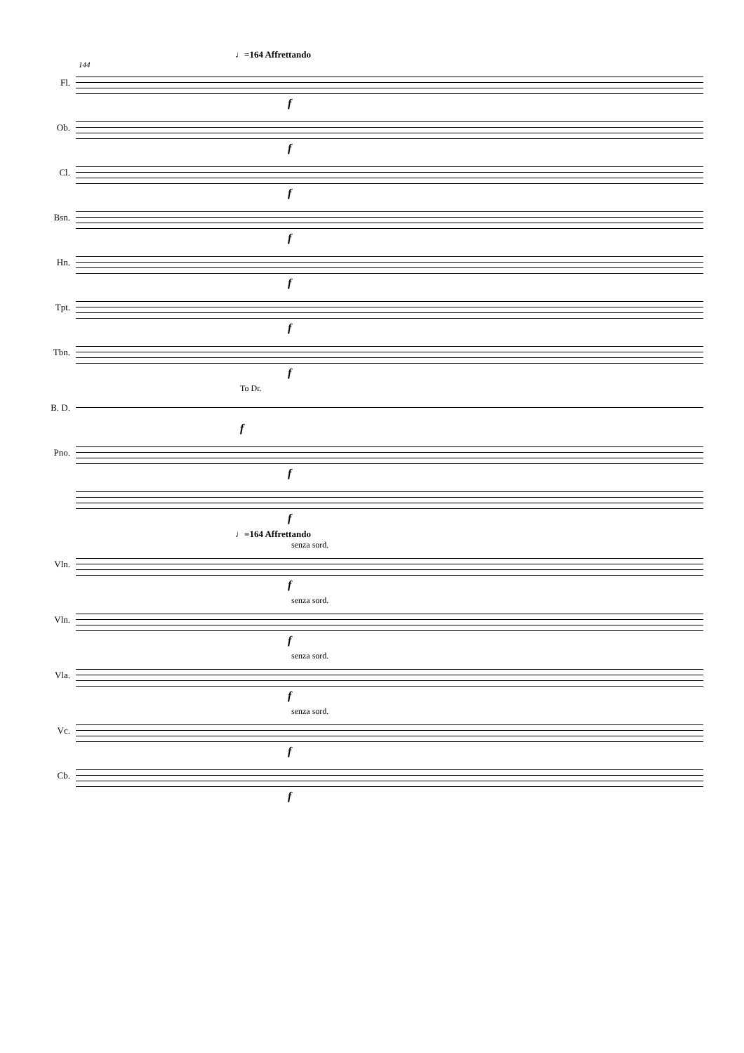♩=164 Affrettando
144
Fl.
f
Ob.
f
Cl.
f
Bsn.
f
Hn.
f
Tpt.
f
Tbn.
f
To Dr.
B. D.
f
Pno.
f
f
♩=164 Affrettando
senza sord.
Vln.
f
senza sord.
Vln.
f
senza sord.
Vla.
f
senza sord.
Vc.
f
Cb.
f